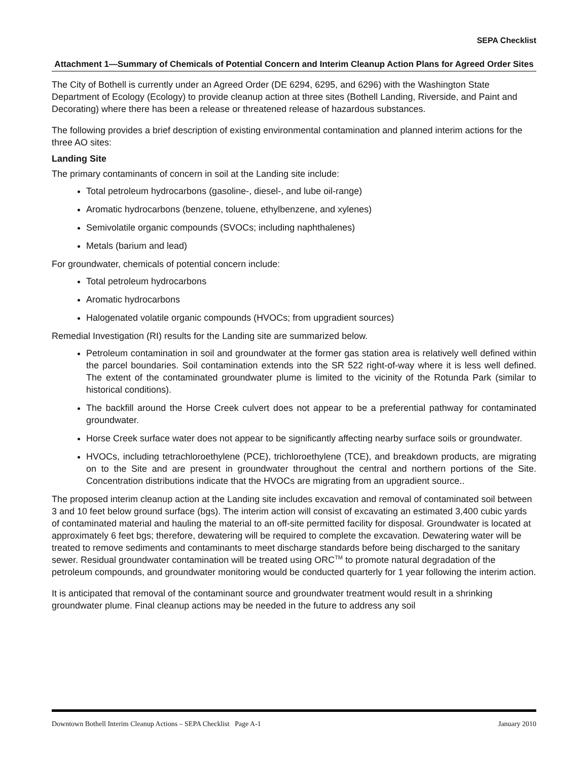SEPA Checklist
Attachment 1—Summary of Chemicals of Potential Concern and Interim Cleanup Action Plans for Agreed Order Sites
The City of Bothell is currently under an Agreed Order (DE 6294, 6295, and 6296) with the Washington State Department of Ecology (Ecology) to provide cleanup action at three sites (Bothell Landing, Riverside, and Paint and Decorating) where there has been a release or threatened release of hazardous substances.
The following provides a brief description of existing environmental contamination and planned interim actions for the three AO sites:
Landing Site
The primary contaminants of concern in soil at the Landing site include:
Total petroleum hydrocarbons (gasoline-, diesel-, and lube oil-range)
Aromatic hydrocarbons (benzene, toluene, ethylbenzene, and xylenes)
Semivolatile organic compounds (SVOCs; including naphthalenes)
Metals (barium and lead)
For groundwater, chemicals of potential concern include:
Total petroleum hydrocarbons
Aromatic hydrocarbons
Halogenated volatile organic compounds (HVOCs; from upgradient sources)
Remedial Investigation (RI) results for the Landing site are summarized below.
Petroleum contamination in soil and groundwater at the former gas station area is relatively well defined within the parcel boundaries. Soil contamination extends into the SR 522 right-of-way where it is less well defined. The extent of the contaminated groundwater plume is limited to the vicinity of the Rotunda Park (similar to historical conditions).
The backfill around the Horse Creek culvert does not appear to be a preferential pathway for contaminated groundwater.
Horse Creek surface water does not appear to be significantly affecting nearby surface soils or groundwater.
HVOCs, including tetrachloroethylene (PCE), trichloroethylene (TCE), and breakdown products, are migrating on to the Site and are present in groundwater throughout the central and northern portions of the Site. Concentration distributions indicate that the HVOCs are migrating from an upgradient source..
The proposed interim cleanup action at the Landing site includes excavation and removal of contaminated soil between 3 and 10 feet below ground surface (bgs). The interim action will consist of excavating an estimated 3,400 cubic yards of contaminated material and hauling the material to an off-site permitted facility for disposal. Groundwater is located at approximately 6 feet bgs; therefore, dewatering will be required to complete the excavation. Dewatering water will be treated to remove sediments and contaminants to meet discharge standards before being discharged to the sanitary sewer. Residual groundwater contamination will be treated using ORC<sup>TM</sup> to promote natural degradation of the petroleum compounds, and groundwater monitoring would be conducted quarterly for 1 year following the interim action.
It is anticipated that removal of the contaminant source and groundwater treatment would result in a shrinking groundwater plume. Final cleanup actions may be needed in the future to address any soil
Downtown Bothell Interim Cleanup Actions – SEPA Checklist Page A-1 January 2010